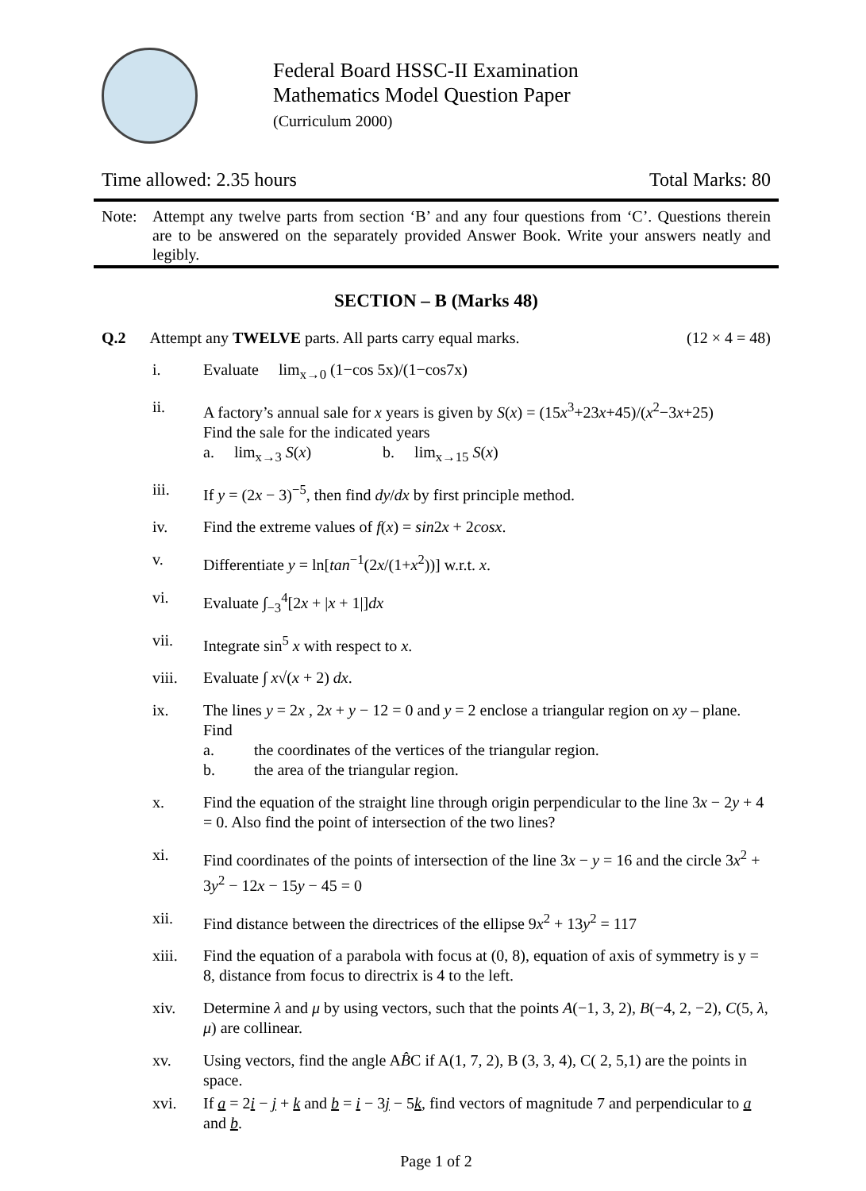Federal Board HSSC-II Examination
Mathematics Model Question Paper
(Curriculum 2000)
Time allowed: 2.35 hours Total Marks: 80
Note: Attempt any twelve parts from section ‘B’ and any four questions from ‘C’. Questions therein are to be answered on the separately provided Answer Book. Write your answers neatly and legibly.
SECTION – B (Marks 48)
Q.2 Attempt any TWELVE parts. All parts carry equal marks. (12 × 4 = 48)
i. Evaluate lim<sub>x→0</sub> (1−cos 5x)/(1−cos7x)
ii. A factory’s annual sale for x years is given by S(x) = (15x<sup>3</sup>+23x+45)/(x<sup>2</sup>−3x+25)
Find the sale for the indicated years
a. lim<sub>x→3</sub> S(x) b. lim<sub>x→15</sub> S(x)
iii. If y = (2x − 3)<sup>−5</sup>, then find dy/dx by first principle method.
iv. Find the extreme values of f(x) = sin2x + 2cosx.
v. Differentiate y = ln[tan<sup>−1</sup>(2x/(1+x<sup>2</sup>))] w.r.t. x.
vi. Evaluate ∫<sub>−3</sub><sup>4</sup>[2x + |x + 1|]dx
vii. Integrate sin<sup>5</sup> x with respect to x.
viii. Evaluate ∫ x√(x + 2) dx.
ix. The lines y = 2x , 2x + y − 12 = 0 and y = 2 enclose a triangular region on xy – plane. Find
a. the coordinates of the vertices of the triangular region.
b. the area of the triangular region.
x. Find the equation of the straight line through origin perpendicular to the line 3x − 2y + 4 = 0. Also find the point of intersection of the two lines?
xi. Find coordinates of the points of intersection of the line 3x − y = 16 and the circle 3x<sup>2</sup> + 3y<sup>2</sup> − 12x − 15y − 45 = 0
xii. Find distance between the directrices of the ellipse 9x<sup>2</sup> + 13y<sup>2</sup> = 117
xiii. Find the equation of a parabola with focus at (0, 8), equation of axis of symmetry is y = 8, distance from focus to directrix is 4 to the left.
xiv. Determine λ and μ by using vectors, such that the points A(−1, 3, 2), B(−4, 2, −2), C(5, λ, μ) are collinear.
xv. Using vectors, find the angle AB̂C if A(1, 7, 2), B (3, 3, 4), C( 2, 5,1) are the points in space.
xvi. If a = 2i − j + k and b = i − 3j − 5k, find vectors of magnitude 7 and perpendicular to a and b.
Page 1 of 2